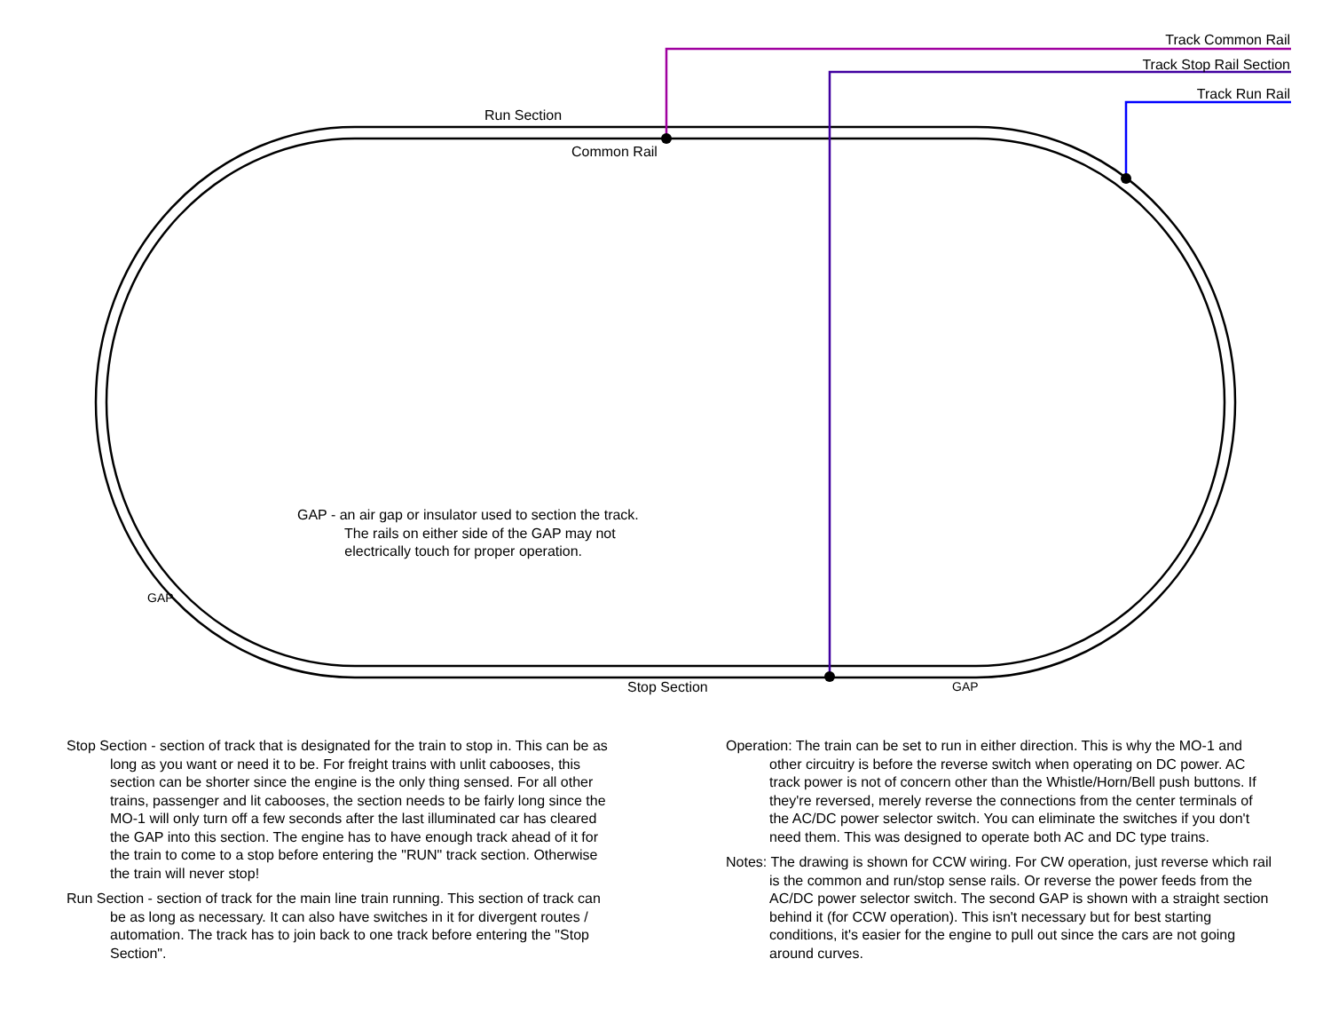Track Common Rail
Track Stop Rail Section
Track Run Rail
Run Section
Common Rail
Stop Section
GAP
GAP
GAP - an air gap or insulator used to section the track.
The rails on either side of the GAP may not
electrically touch for proper operation.
Stop Section - section of track that is designated for the train to stop in. This can be as long as you want or need it to be. For freight trains with unlit cabooses, this section can be shorter since the engine is the only thing sensed. For all other trains, passenger and lit cabooses, the section needs to be fairly long since the MO-1 will only turn off a few seconds after the last illuminated car has cleared the GAP into this section. The engine has to have enough track ahead of it for the train to come to a stop before entering the "RUN" track section. Otherwise the train will never stop!
Run Section - section of track for the main line train running. This section of track can be as long as necessary. It can also have switches in it for divergent routes / automation. The track has to join back to one track before entering the "Stop Section".
Operation: The train can be set to run in either direction. This is why the MO-1 and other circuitry is before the reverse switch when operating on DC power. AC track power is not of concern other than the Whistle/Horn/Bell push buttons. If they're reversed, merely reverse the connections from the center terminals of the AC/DC power selector switch. You can eliminate the switches if you don't need them. This was designed to operate both AC and DC type trains.
Notes: The drawing is shown for CCW wiring. For CW operation, just reverse which rail is the common and run/stop sense rails. Or reverse the power feeds from the AC/DC power selector switch. The second GAP is shown with a straight section behind it (for CCW operation). This isn't necessary but for best starting conditions, it's easier for the engine to pull out since the cars are not going around curves.